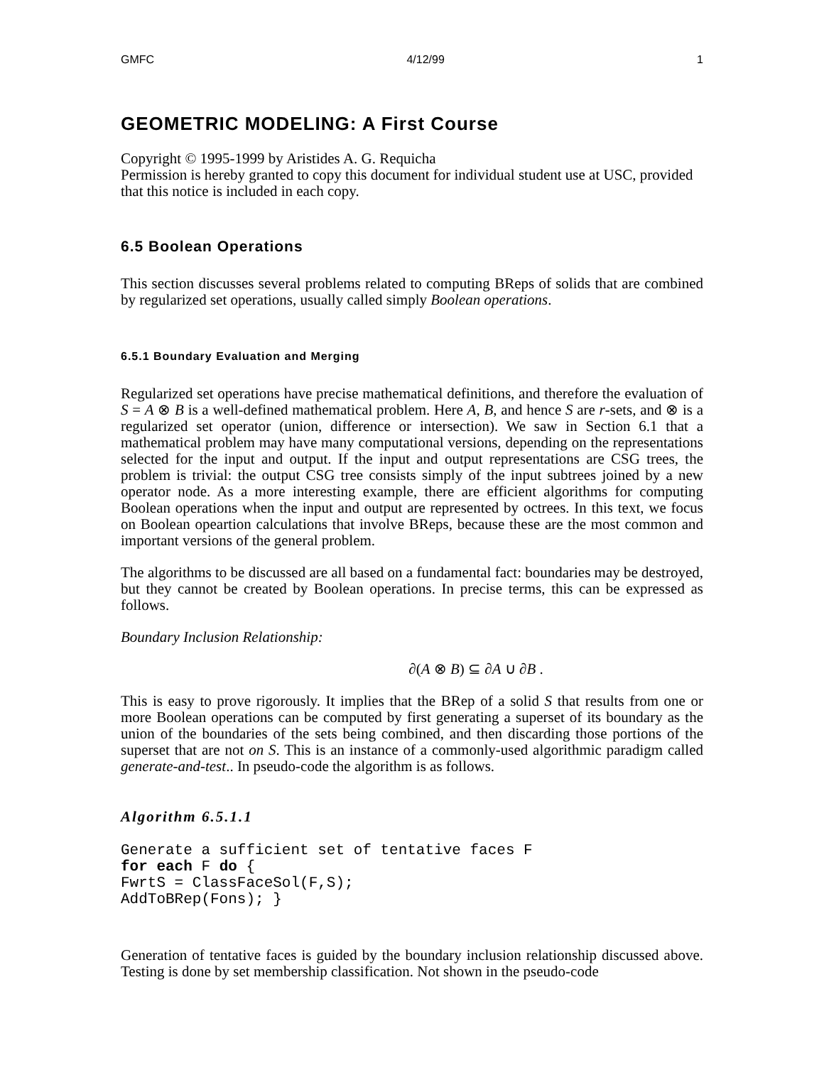GMFC 4/12/99 1
GEOMETRIC MODELING: A First Course
Copyright © 1995-1999 by Aristides A. G. Requicha
Permission is hereby granted to copy this document for individual student use at USC, provided that this notice is included in each copy.
6.5 Boolean Operations
This section discusses several problems related to computing BReps of solids that are combined by regularized set operations, usually called simply Boolean operations.
6.5.1 Boundary Evaluation and Merging
Regularized set operations have precise mathematical definitions, and therefore the evaluation of S = A ⊗ B is a well-defined mathematical problem. Here A, B, and hence S are r-sets, and ⊗ is a regularized set operator (union, difference or intersection). We saw in Section 6.1 that a mathematical problem may have many computational versions, depending on the representations selected for the input and output. If the input and output representations are CSG trees, the problem is trivial: the output CSG tree consists simply of the input subtrees joined by a new operator node. As a more interesting example, there are efficient algorithms for computing Boolean operations when the input and output are represented by octrees. In this text, we focus on Boolean opeartion calculations that involve BReps, because these are the most common and important versions of the general problem.
The algorithms to be discussed are all based on a fundamental fact: boundaries may be destroyed, but they cannot be created by Boolean operations. In precise terms, this can be expressed as follows.
Boundary Inclusion Relationship:
∂(A ⊗ B) ⊆ ∂A ∪ ∂B .
This is easy to prove rigorously. It implies that the BRep of a solid S that results from one or more Boolean operations can be computed by first generating a superset of its boundary as the union of the boundaries of the sets being combined, and then discarding those portions of the superset that are not on S. This is an instance of a commonly-used algorithmic paradigm called generate-and-test.. In pseudo-code the algorithm is as follows.
Algorithm 6.5.1.1
Generate a sufficient set of tentative faces F
for each F do {
FwrtS = ClassFaceSol(F,S);
AddToBRep(Fons); }
Generation of tentative faces is guided by the boundary inclusion relationship discussed above. Testing is done by set membership classification. Not shown in the pseudo-code